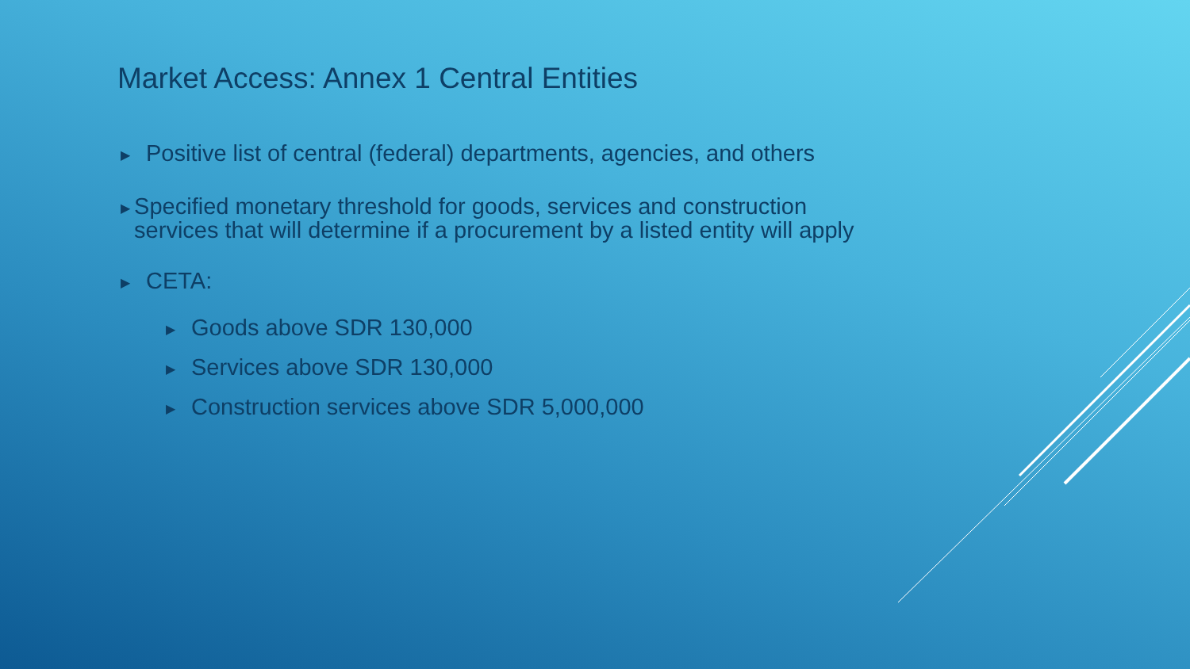Market Access: Annex 1 Central Entities
▶ Positive list of central (federal) departments, agencies, and others
▶ Specified monetary threshold for goods, services and construction services that will determine if a procurement by a listed entity will apply
▶ CETA:
▶ Goods above SDR 130,000
▶ Services above SDR 130,000
▶ Construction services above SDR 5,000,000